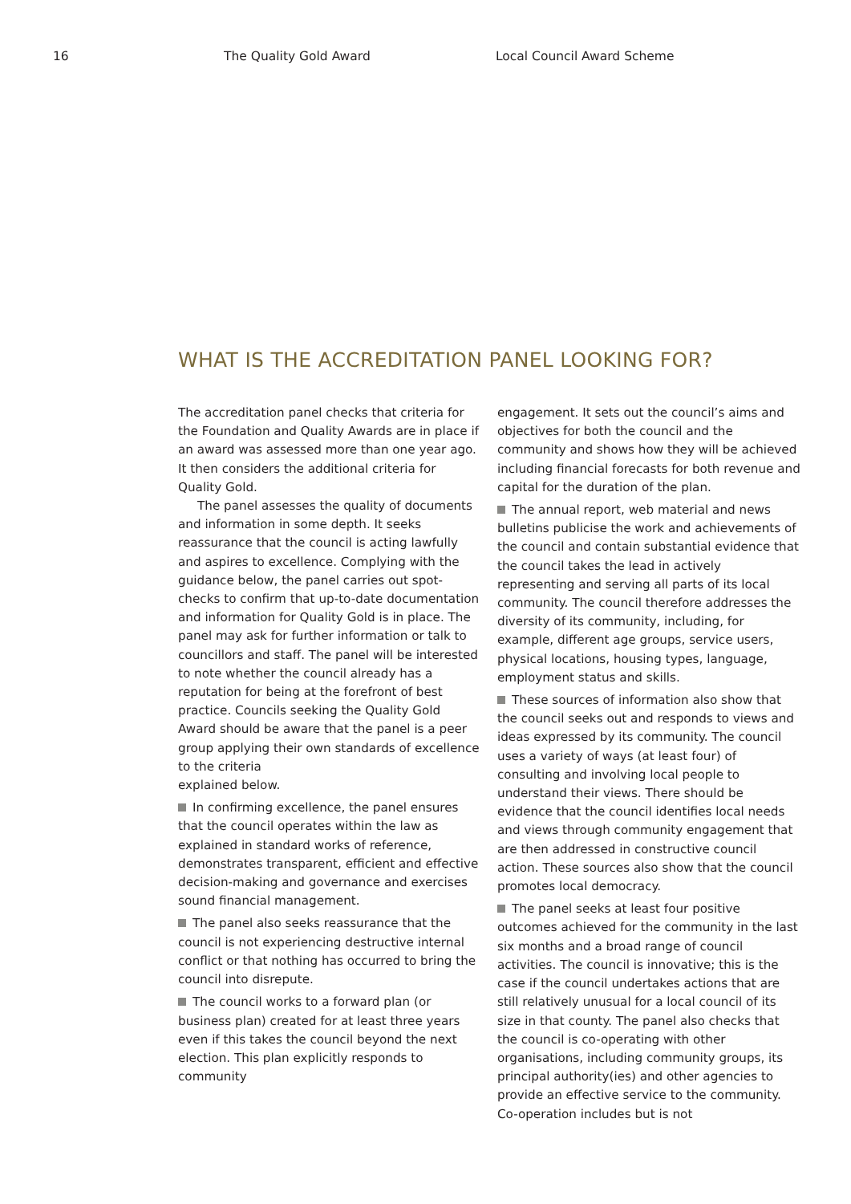16 The Quality Gold Award Local Council Award Scheme
WHAT IS THE ACCREDITATION PANEL LOOKING FOR?
The accreditation panel checks that criteria for the Foundation and Quality Awards are in place if an award was assessed more than one year ago. It then considers the additional criteria for Quality Gold.
The panel assesses the quality of documents and information in some depth. It seeks reassurance that the council is acting lawfully and aspires to excellence. Complying with the guidance below, the panel carries out spot-checks to confirm that up-to-date documentation and information for Quality Gold is in place. The panel may ask for further information or talk to councillors and staff. The panel will be interested to note whether the council already has a reputation for being at the forefront of best practice. Councils seeking the Quality Gold Award should be aware that the panel is a peer group applying their own standards of excellence to the criteria
explained below.
In confirming excellence, the panel ensures that the council operates within the law as explained in standard works of reference, demonstrates transparent, efficient and effective decision-making and governance and exercises sound financial management.
The panel also seeks reassurance that the council is not experiencing destructive internal conflict or that nothing has occurred to bring the council into disrepute.
The council works to a forward plan (or business plan) created for at least three years even if this takes the council beyond the next election. This plan explicitly responds to community
engagement. It sets out the council’s aims and objectives for both the council and the community and shows how they will be achieved including financial forecasts for both revenue and capital for the duration of the plan.
The annual report, web material and news bulletins publicise the work and achievements of the council and contain substantial evidence that the council takes the lead in actively representing and serving all parts of its local community. The council therefore addresses the diversity of its community, including, for example, different age groups, service users, physical locations, housing types, language, employment status and skills.
These sources of information also show that the council seeks out and responds to views and ideas expressed by its community. The council uses a variety of ways (at least four) of consulting and involving local people to understand their views. There should be evidence that the council identifies local needs and views through community engagement that are then addressed in constructive council action. These sources also show that the council promotes local democracy.
The panel seeks at least four positive outcomes achieved for the community in the last six months and a broad range of council activities. The council is innovative; this is the case if the council undertakes actions that are still relatively unusual for a local council of its size in that county. The panel also checks that the council is co-operating with other organisations, including community groups, its principal authority(ies) and other agencies to provide an effective service to the community. Co-operation includes but is not